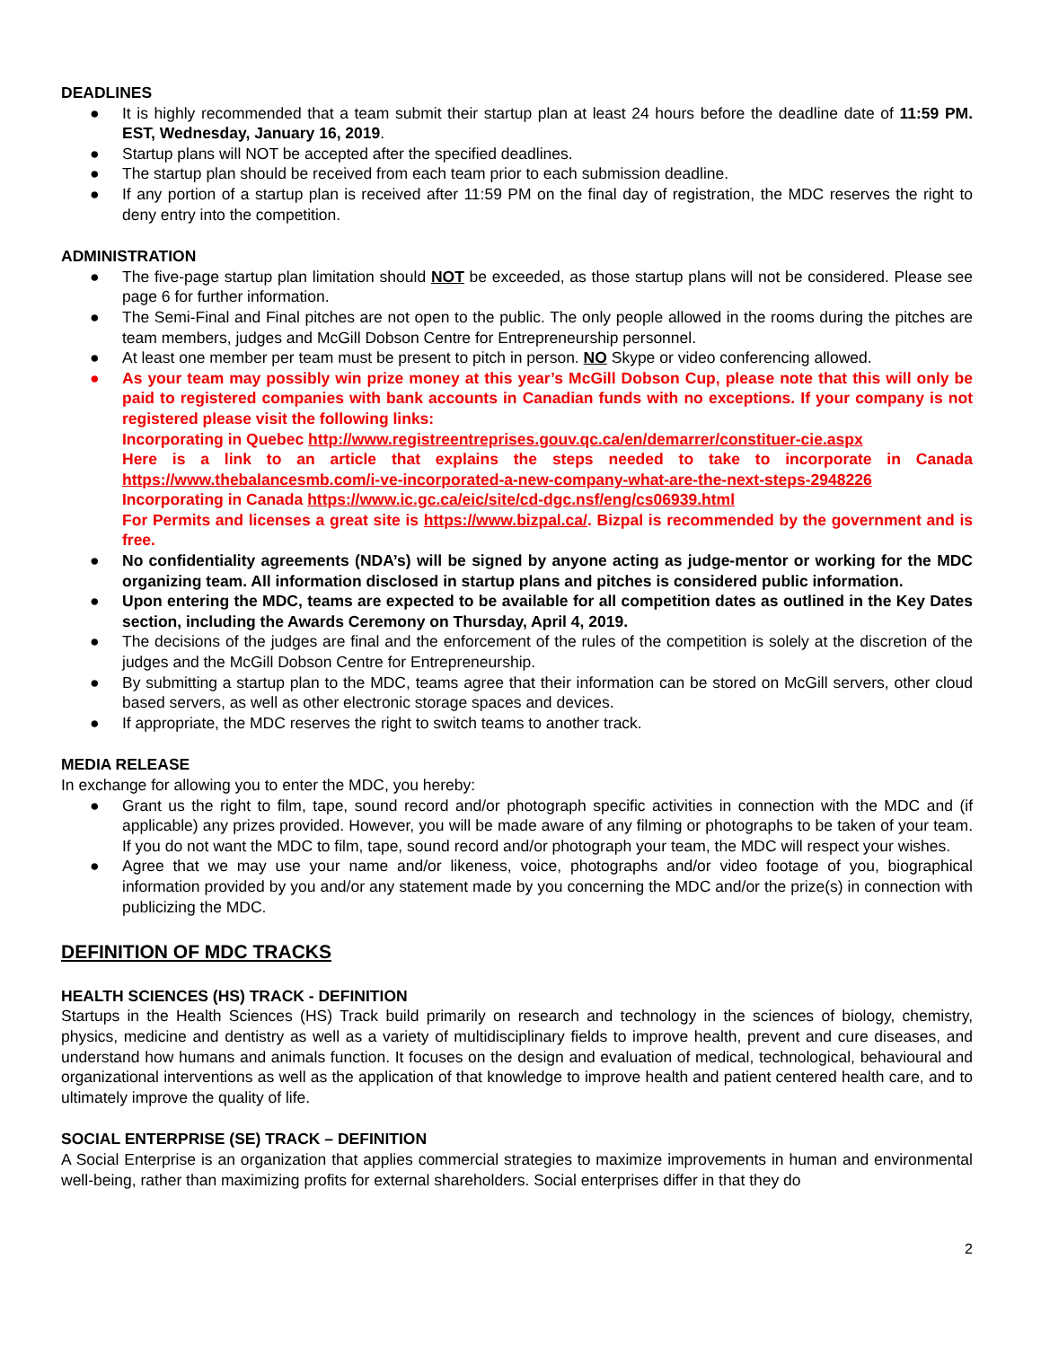DEADLINES
● It is highly recommended that a team submit their startup plan at least 24 hours before the deadline date of 11:59 PM. EST, Wednesday, January 16, 2019.
● Startup plans will NOT be accepted after the specified deadlines.
● The startup plan should be received from each team prior to each submission deadline.
● If any portion of a startup plan is received after 11:59 PM on the final day of registration, the MDC reserves the right to deny entry into the competition.
ADMINISTRATION
● The five-page startup plan limitation should NOT be exceeded, as those startup plans will not be considered. Please see page 6 for further information.
● The Semi-Final and Final pitches are not open to the public. The only people allowed in the rooms during the pitches are team members, judges and McGill Dobson Centre for Entrepreneurship personnel.
● At least one member per team must be present to pitch in person. NO Skype or video conferencing allowed.
● As your team may possibly win prize money at this year’s McGill Dobson Cup, please note that this will only be paid to registered companies with bank accounts in Canadian funds with no exceptions. If your company is not registered please visit the following links:
Incorporating in Quebec http://www.registreentreprises.gouv.qc.ca/en/demarrer/constituer-cie.aspx
Here is a link to an article that explains the steps needed to take to incorporate in Canada https://www.thebalancesmb.com/i-ve-incorporated-a-new-company-what-are-the-next-steps-2948226
Incorporating in Canada https://www.ic.gc.ca/eic/site/cd-dgc.nsf/eng/cs06939.html
For Permits and licenses a great site is https://www.bizpal.ca/. Bizpal is recommended by the government and is free.
● No confidentiality agreements (NDA’s) will be signed by anyone acting as judge-mentor or working for the MDC organizing team. All information disclosed in startup plans and pitches is considered public information.
● Upon entering the MDC, teams are expected to be available for all competition dates as outlined in the Key Dates section, including the Awards Ceremony on Thursday, April 4, 2019.
● The decisions of the judges are final and the enforcement of the rules of the competition is solely at the discretion of the judges and the McGill Dobson Centre for Entrepreneurship.
● By submitting a startup plan to the MDC, teams agree that their information can be stored on McGill servers, other cloud based servers, as well as other electronic storage spaces and devices.
● If appropriate, the MDC reserves the right to switch teams to another track.
MEDIA RELEASE
In exchange for allowing you to enter the MDC, you hereby:
● Grant us the right to film, tape, sound record and/or photograph specific activities in connection with the MDC and (if applicable) any prizes provided. However, you will be made aware of any filming or photographs to be taken of your team. If you do not want the MDC to film, tape, sound record and/or photograph your team, the MDC will respect your wishes.
● Agree that we may use your name and/or likeness, voice, photographs and/or video footage of you, biographical information provided by you and/or any statement made by you concerning the MDC and/or the prize(s) in connection with publicizing the MDC.
DEFINITION OF MDC TRACKS
HEALTH SCIENCES (HS) TRACK - DEFINITION
Startups in the Health Sciences (HS) Track build primarily on research and technology in the sciences of biology, chemistry, physics, medicine and dentistry as well as a variety of multidisciplinary fields to improve health, prevent and cure diseases, and understand how humans and animals function. It focuses on the design and evaluation of medical, technological, behavioural and organizational interventions as well as the application of that knowledge to improve health and patient centered health care, and to ultimately improve the quality of life.
SOCIAL ENTERPRISE (SE) TRACK – DEFINITION
A Social Enterprise is an organization that applies commercial strategies to maximize improvements in human and environmental well-being, rather than maximizing profits for external shareholders. Social enterprises differ in that they do
2